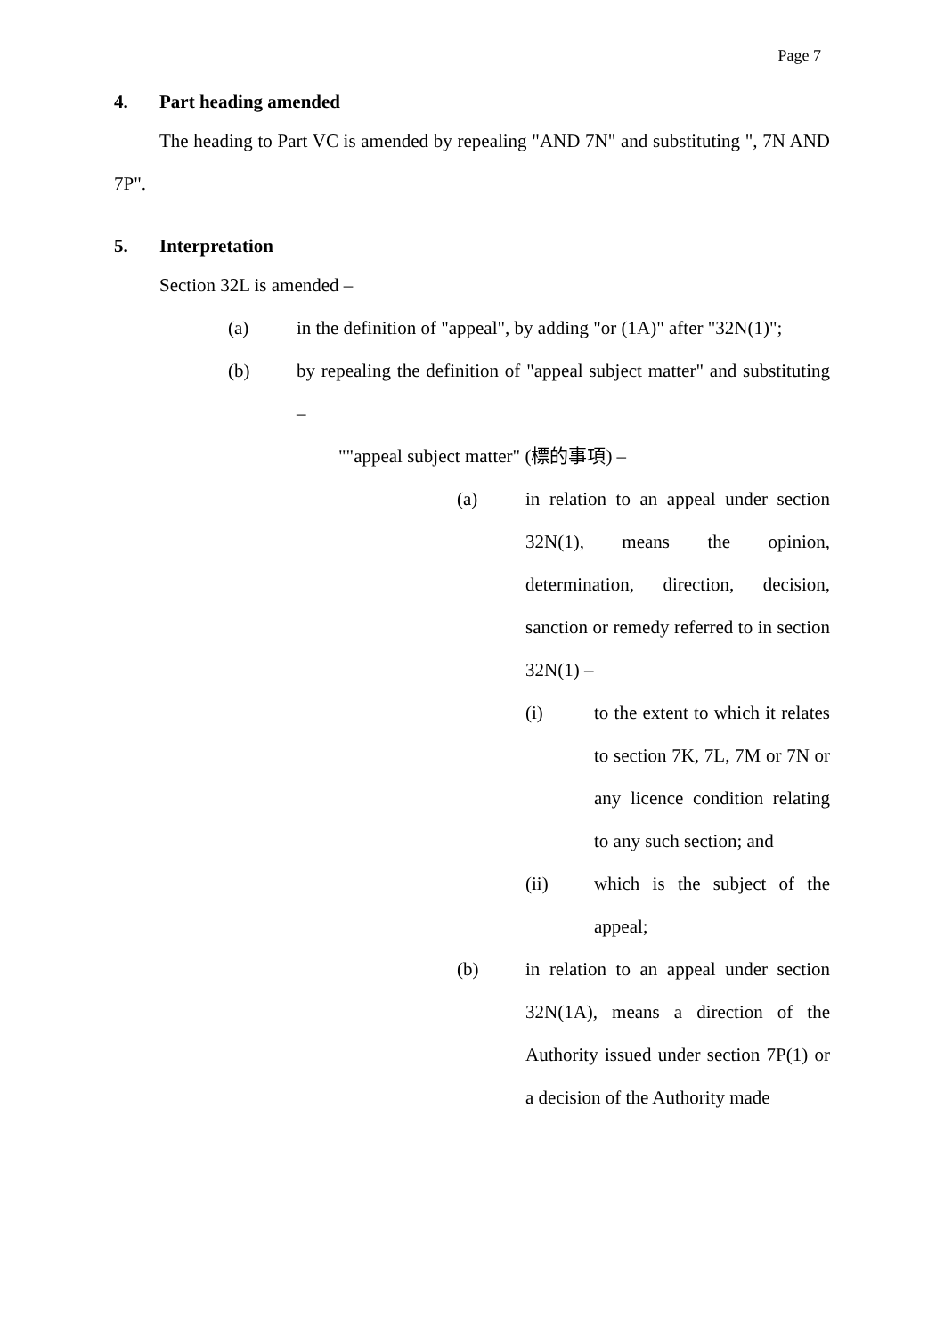Page 7
4. Part heading amended
The heading to Part VC is amended by repealing "AND 7N" and substituting ", 7N AND 7P".
5. Interpretation
Section 32L is amended –
(a) in the definition of "appeal", by adding "or (1A)" after "32N(1)";
(b) by repealing the definition of "appeal subject matter" and substituting –
""appeal subject matter" (標的事項) –
(a) in relation to an appeal under section 32N(1), means the opinion, determination, direction, decision, sanction or remedy referred to in section 32N(1) –
(i) to the extent to which it relates to section 7K, 7L, 7M or 7N or any licence condition relating to any such section; and
(ii) which is the subject of the appeal;
(b) in relation to an appeal under section 32N(1A), means a direction of the Authority issued under section 7P(1) or a decision of the Authority made